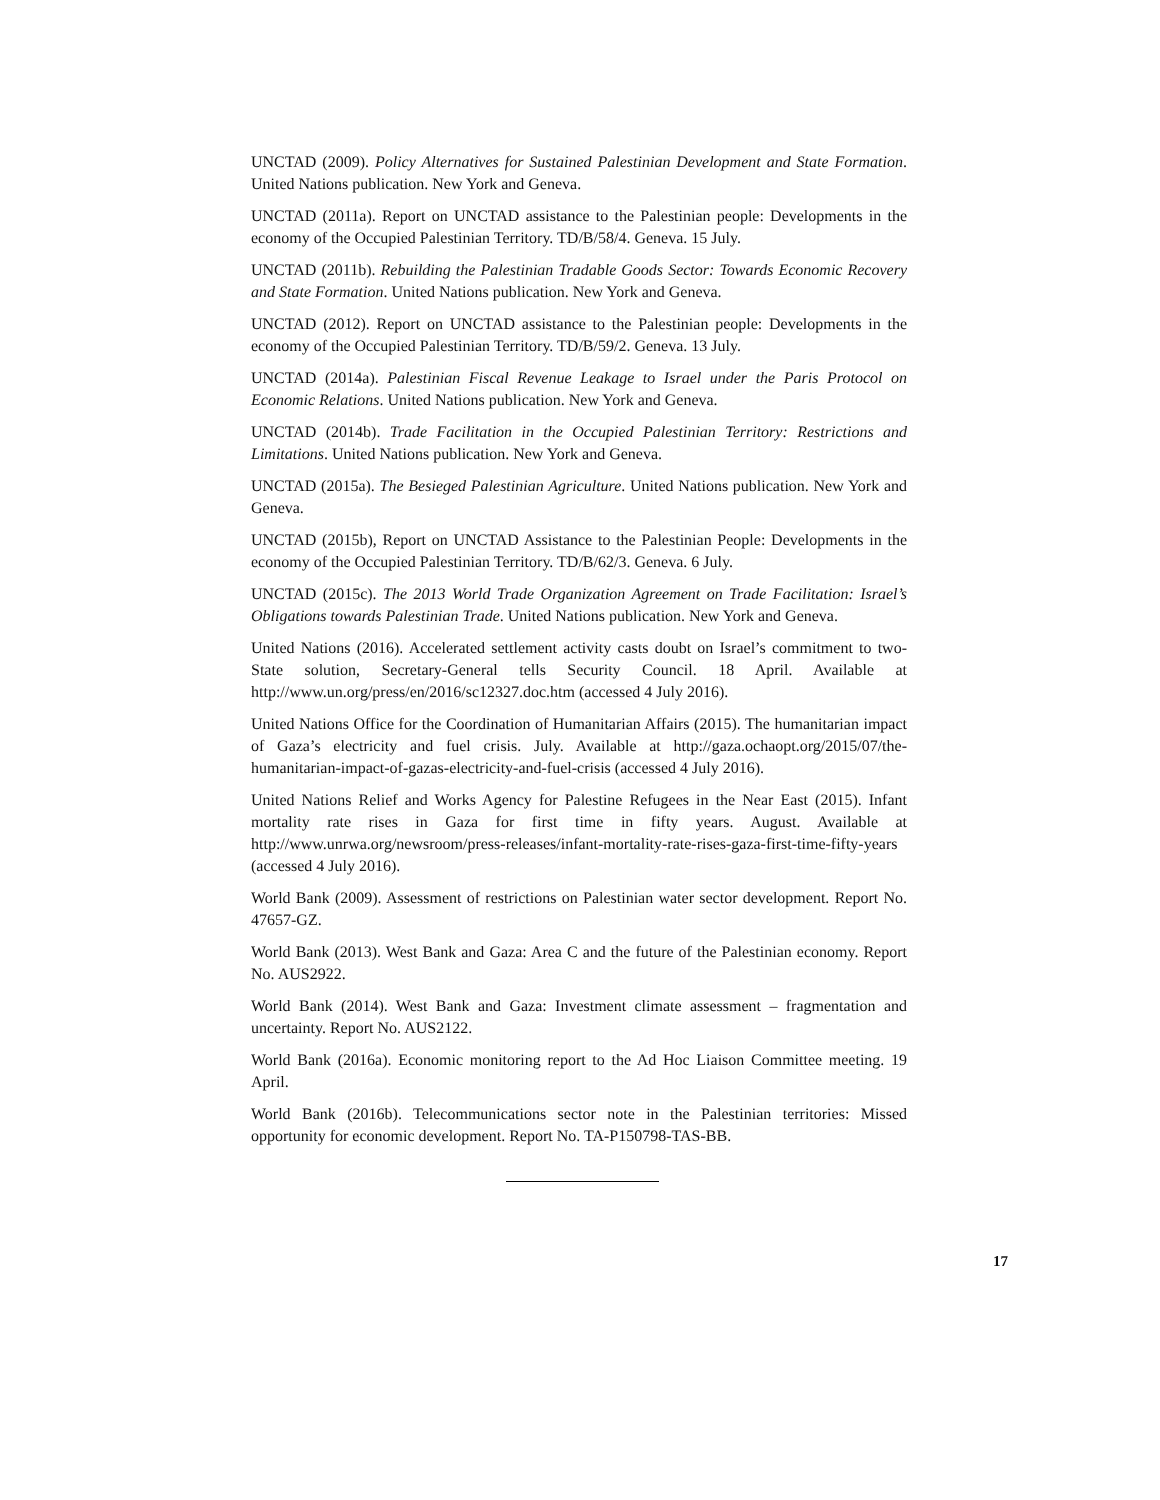UNCTAD (2009). Policy Alternatives for Sustained Palestinian Development and State Formation. United Nations publication. New York and Geneva.
UNCTAD (2011a). Report on UNCTAD assistance to the Palestinian people: Developments in the economy of the Occupied Palestinian Territory. TD/B/58/4. Geneva. 15 July.
UNCTAD (2011b). Rebuilding the Palestinian Tradable Goods Sector: Towards Economic Recovery and State Formation. United Nations publication. New York and Geneva.
UNCTAD (2012). Report on UNCTAD assistance to the Palestinian people: Developments in the economy of the Occupied Palestinian Territory. TD/B/59/2. Geneva. 13 July.
UNCTAD (2014a). Palestinian Fiscal Revenue Leakage to Israel under the Paris Protocol on Economic Relations. United Nations publication. New York and Geneva.
UNCTAD (2014b). Trade Facilitation in the Occupied Palestinian Territory: Restrictions and Limitations. United Nations publication. New York and Geneva.
UNCTAD (2015a). The Besieged Palestinian Agriculture. United Nations publication. New York and Geneva.
UNCTAD (2015b), Report on UNCTAD Assistance to the Palestinian People: Developments in the economy of the Occupied Palestinian Territory. TD/B/62/3. Geneva. 6 July.
UNCTAD (2015c). The 2013 World Trade Organization Agreement on Trade Facilitation: Israel’s Obligations towards Palestinian Trade. United Nations publication. New York and Geneva.
United Nations (2016). Accelerated settlement activity casts doubt on Israel’s commitment to two-State solution, Secretary-General tells Security Council. 18 April. Available at http://www.un.org/press/en/2016/sc12327.doc.htm (accessed 4 July 2016).
United Nations Office for the Coordination of Humanitarian Affairs (2015). The humanitarian impact of Gaza’s electricity and fuel crisis. July. Available at http://gaza.ochaopt.org/2015/07/the-humanitarian-impact-of-gazas-electricity-and-fuel-crisis (accessed 4 July 2016).
United Nations Relief and Works Agency for Palestine Refugees in the Near East (2015). Infant mortality rate rises in Gaza for first time in fifty years. August. Available at http://www.unrwa.org/newsroom/press-releases/infant-mortality-rate-rises-gaza-first-time-fifty-years (accessed 4 July 2016).
World Bank (2009). Assessment of restrictions on Palestinian water sector development. Report No. 47657-GZ.
World Bank (2013). West Bank and Gaza: Area C and the future of the Palestinian economy. Report No. AUS2922.
World Bank (2014). West Bank and Gaza: Investment climate assessment – fragmentation and uncertainty. Report No. AUS2122.
World Bank (2016a). Economic monitoring report to the Ad Hoc Liaison Committee meeting. 19 April.
World Bank (2016b). Telecommunications sector note in the Palestinian territories: Missed opportunity for economic development. Report No. TA-P150798-TAS-BB.
17